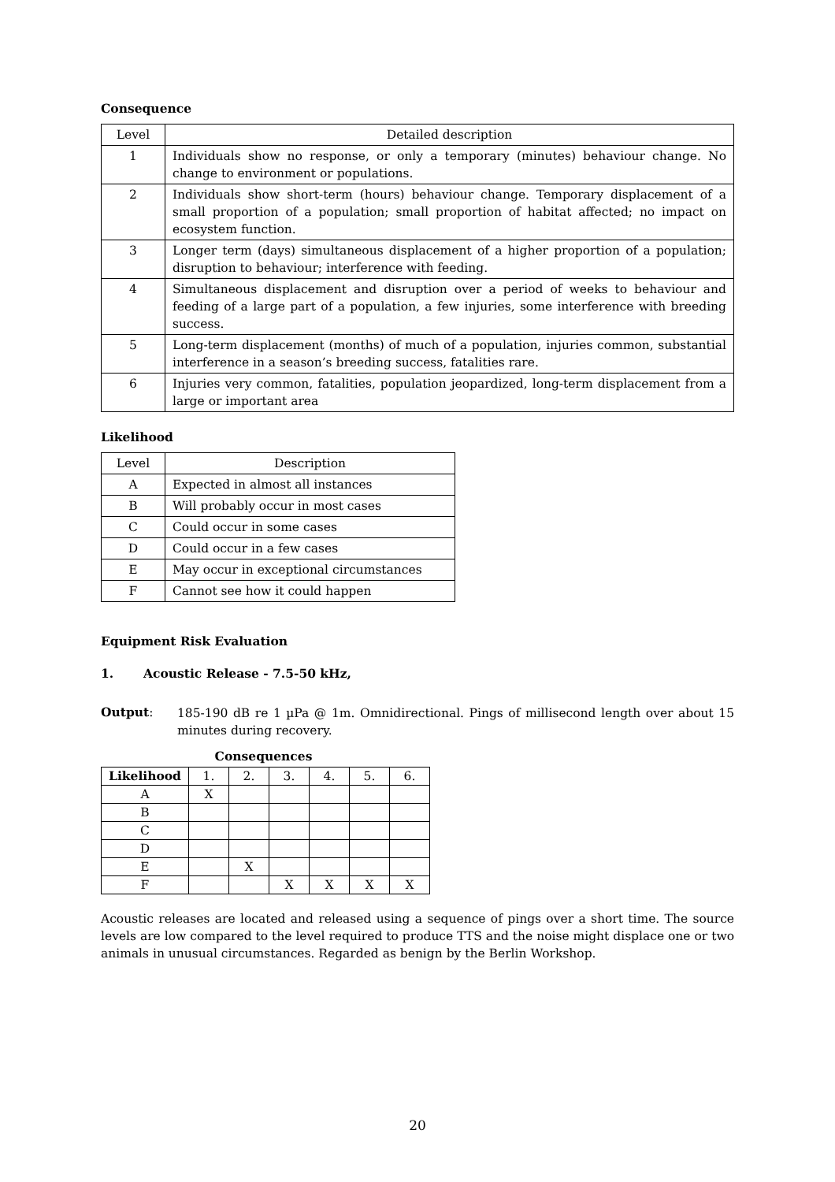Consequence
| Level | Detailed description |
| --- | --- |
| 1 | Individuals show no response, or only a temporary (minutes) behaviour change. No change to environment or populations. |
| 2 | Individuals show short-term (hours) behaviour change. Temporary displacement of a small proportion of a population; small proportion of habitat affected; no impact on ecosystem function. |
| 3 | Longer term (days) simultaneous displacement of a higher proportion of a population; disruption to behaviour; interference with feeding. |
| 4 | Simultaneous displacement and disruption over a period of weeks to behaviour and feeding of a large part of a population, a few injuries, some interference with breeding success. |
| 5 | Long-term displacement (months) of much of a population, injuries common, substantial interference in a season’s breeding success, fatalities rare. |
| 6 | Injuries very common, fatalities, population jeopardized, long-term displacement from a large or important area |
Likelihood
| Level | Description |
| --- | --- |
| A | Expected in almost all instances |
| B | Will probably occur in most cases |
| C | Could occur in some cases |
| D | Could occur in a few cases |
| E | May occur in exceptional circumstances |
| F | Cannot see how it could happen |
Equipment Risk Evaluation
1. Acoustic Release - 7.5-50 kHz,
Output:
185-190 dB re 1 µPa @ 1m. Omnidirectional. Pings of millisecond length over about 15 minutes during recovery.
Consequences
| Likelihood | 1. | 2. | 3. | 4. | 5. | 6. |
| --- | --- | --- | --- | --- | --- | --- |
| A | X | | | | | |
| B | | | | | | |
| C | | | | | | |
| D | | | | | | |
| E | | X | | | | |
| F | | | X | X | X | X |
Acoustic releases are located and released using a sequence of pings over a short time. The source levels are low compared to the level required to produce TTS and the noise might displace one or two animals in unusual circumstances. Regarded as benign by the Berlin Workshop.
20